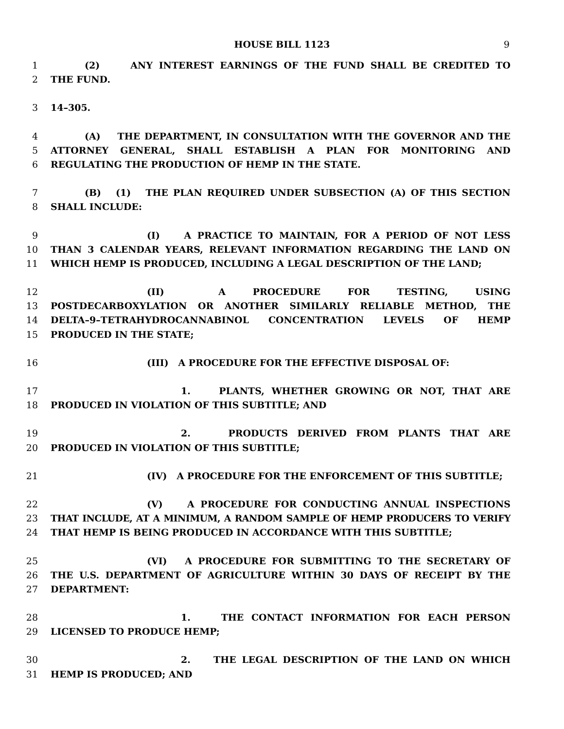HOUSE BILL 1123 9
1 (2) ANY INTEREST EARNINGS OF THE FUND SHALL BE CREDITED TO
2 THE FUND.
3 14–305.
4 (A) THE DEPARTMENT, IN CONSULTATION WITH THE GOVERNOR AND THE
5 ATTORNEY GENERAL, SHALL ESTABLISH A PLAN FOR MONITORING AND
6 REGULATING THE PRODUCTION OF HEMP IN THE STATE.
7 (B) (1) THE PLAN REQUIRED UNDER SUBSECTION (A) OF THIS SECTION
8 SHALL INCLUDE:
9 (I) A PRACTICE TO MAINTAIN, FOR A PERIOD OF NOT LESS
10 THAN 3 CALENDAR YEARS, RELEVANT INFORMATION REGARDING THE LAND ON
11 WHICH HEMP IS PRODUCED, INCLUDING A LEGAL DESCRIPTION OF THE LAND;
12 (II) A PROCEDURE FOR TESTING, USING
13 POSTDECARBOXYLATION OR ANOTHER SIMILARLY RELIABLE METHOD, THE
14 DELTA–9–TETRAHYDROCANNABINOL CONCENTRATION LEVELS OF HEMP
15 PRODUCED IN THE STATE;
16 (III) A PROCEDURE FOR THE EFFECTIVE DISPOSAL OF:
17 1. PLANTS, WHETHER GROWING OR NOT, THAT ARE
18 PRODUCED IN VIOLATION OF THIS SUBTITLE; AND
19 2. PRODUCTS DERIVED FROM PLANTS THAT ARE
20 PRODUCED IN VIOLATION OF THIS SUBTITLE;
21 (IV) A PROCEDURE FOR THE ENFORCEMENT OF THIS SUBTITLE;
22 (V) A PROCEDURE FOR CONDUCTING ANNUAL INSPECTIONS
23 THAT INCLUDE, AT A MINIMUM, A RANDOM SAMPLE OF HEMP PRODUCERS TO VERIFY
24 THAT HEMP IS BEING PRODUCED IN ACCORDANCE WITH THIS SUBTITLE;
25 (VI) A PROCEDURE FOR SUBMITTING TO THE SECRETARY OF
26 THE U.S. DEPARTMENT OF AGRICULTURE WITHIN 30 DAYS OF RECEIPT BY THE
27 DEPARTMENT:
28 1. THE CONTACT INFORMATION FOR EACH PERSON
29 LICENSED TO PRODUCE HEMP;
30 2. THE LEGAL DESCRIPTION OF THE LAND ON WHICH
31 HEMP IS PRODUCED; AND